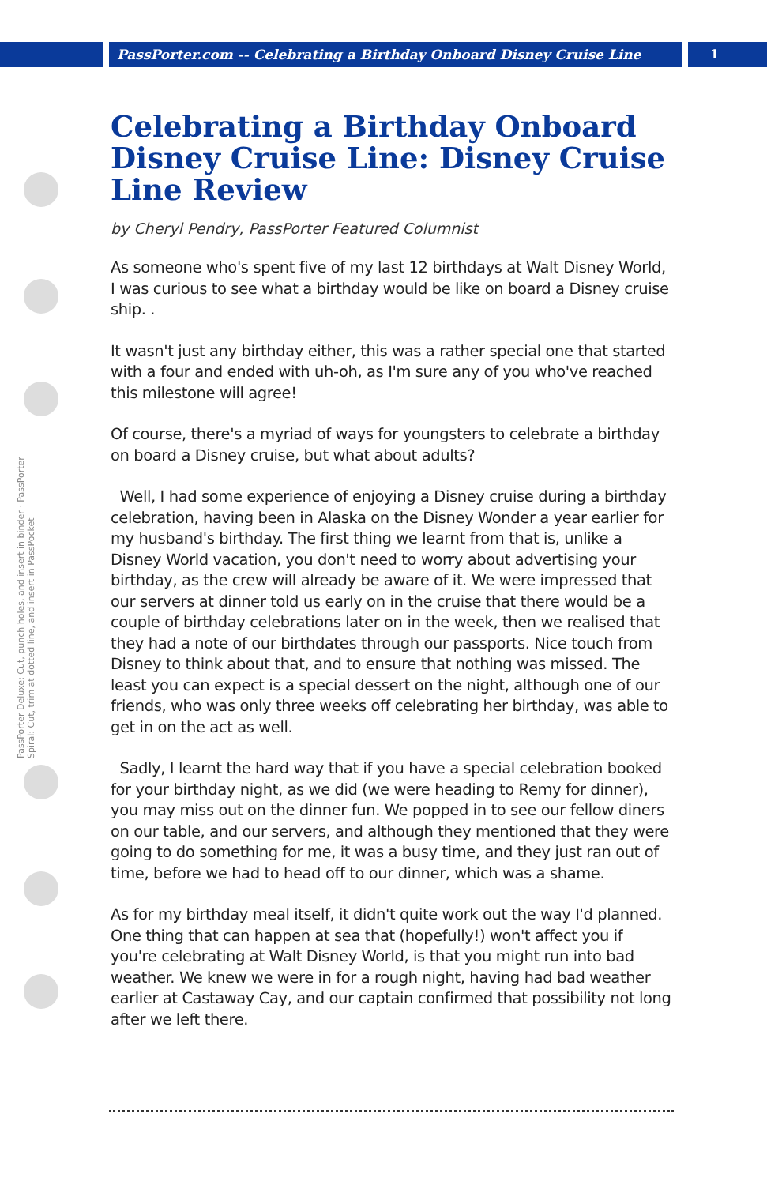PassPorter.com -- Celebrating a Birthday Onboard Disney Cruise Line 1
PassPorter Deluxe: Cut, punch holes, and insert in binder · PassPorter Spiral: Cut, trim at dotted line, and insert in PassPocket
Celebrating a Birthday Onboard Disney Cruise Line: Disney Cruise Line Review
by Cheryl Pendry, PassPorter Featured Columnist
As someone who's spent five of my last 12 birthdays at Walt Disney World, I was curious to see what a birthday would be like on board a Disney cruise ship. .
It wasn't just any birthday either, this was a rather special one that started with a four and ended with uh-oh, as I'm sure any of you who've reached this milestone will agree!
Of course, there's a myriad of ways for youngsters to celebrate a birthday on board a Disney cruise, but what about adults?
Well, I had some experience of enjoying a Disney cruise during a birthday celebration, having been in Alaska on the Disney Wonder a year earlier for my husband's birthday. The first thing we learnt from that is, unlike a Disney World vacation, you don't need to worry about advertising your birthday, as the crew will already be aware of it. We were impressed that our servers at dinner told us early on in the cruise that there would be a couple of birthday celebrations later on in the week, then we realised that they had a note of our birthdates through our passports. Nice touch from Disney to think about that, and to ensure that nothing was missed. The least you can expect is a special dessert on the night, although one of our friends, who was only three weeks off celebrating her birthday, was able to get in on the act as well.
Sadly, I learnt the hard way that if you have a special celebration booked for your birthday night, as we did (we were heading to Remy for dinner), you may miss out on the dinner fun. We popped in to see our fellow diners on our table, and our servers, and although they mentioned that they were going to do something for me, it was a busy time, and they just ran out of time, before we had to head off to our dinner, which was a shame.
As for my birthday meal itself, it didn't quite work out the way I'd planned. One thing that can happen at sea that (hopefully!) won't affect you if you're celebrating at Walt Disney World, is that you might run into bad weather. We knew we were in for a rough night, having had bad weather earlier at Castaway Cay, and our captain confirmed that possibility not long after we left there.